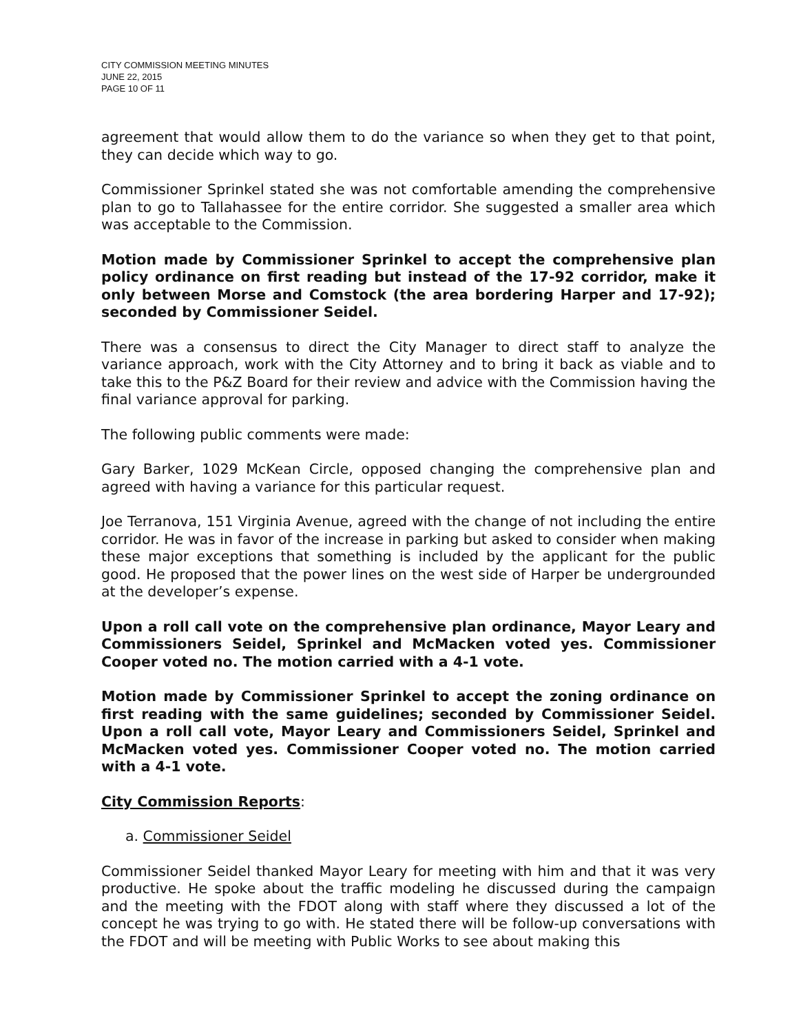CITY COMMISSION MEETING MINUTES
JUNE 22, 2015
PAGE 10 OF 11
agreement that would allow them to do the variance so when they get to that point, they can decide which way to go.
Commissioner Sprinkel stated she was not comfortable amending the comprehensive plan to go to Tallahassee for the entire corridor. She suggested a smaller area which was acceptable to the Commission.
Motion made by Commissioner Sprinkel to accept the comprehensive plan policy ordinance on first reading but instead of the 17-92 corridor, make it only between Morse and Comstock (the area bordering Harper and 17-92); seconded by Commissioner Seidel.
There was a consensus to direct the City Manager to direct staff to analyze the variance approach, work with the City Attorney and to bring it back as viable and to take this to the P&Z Board for their review and advice with the Commission having the final variance approval for parking.
The following public comments were made:
Gary Barker, 1029 McKean Circle, opposed changing the comprehensive plan and agreed with having a variance for this particular request.
Joe Terranova, 151 Virginia Avenue, agreed with the change of not including the entire corridor. He was in favor of the increase in parking but asked to consider when making these major exceptions that something is included by the applicant for the public good. He proposed that the power lines on the west side of Harper be undergrounded at the developer’s expense.
Upon a roll call vote on the comprehensive plan ordinance, Mayor Leary and Commissioners Seidel, Sprinkel and McMacken voted yes. Commissioner Cooper voted no. The motion carried with a 4-1 vote.
Motion made by Commissioner Sprinkel to accept the zoning ordinance on first reading with the same guidelines; seconded by Commissioner Seidel. Upon a roll call vote, Mayor Leary and Commissioners Seidel, Sprinkel and McMacken voted yes. Commissioner Cooper voted no. The motion carried with a 4-1 vote.
City Commission Reports:
a. Commissioner Seidel
Commissioner Seidel thanked Mayor Leary for meeting with him and that it was very productive. He spoke about the traffic modeling he discussed during the campaign and the meeting with the FDOT along with staff where they discussed a lot of the concept he was trying to go with. He stated there will be follow-up conversations with the FDOT and will be meeting with Public Works to see about making this